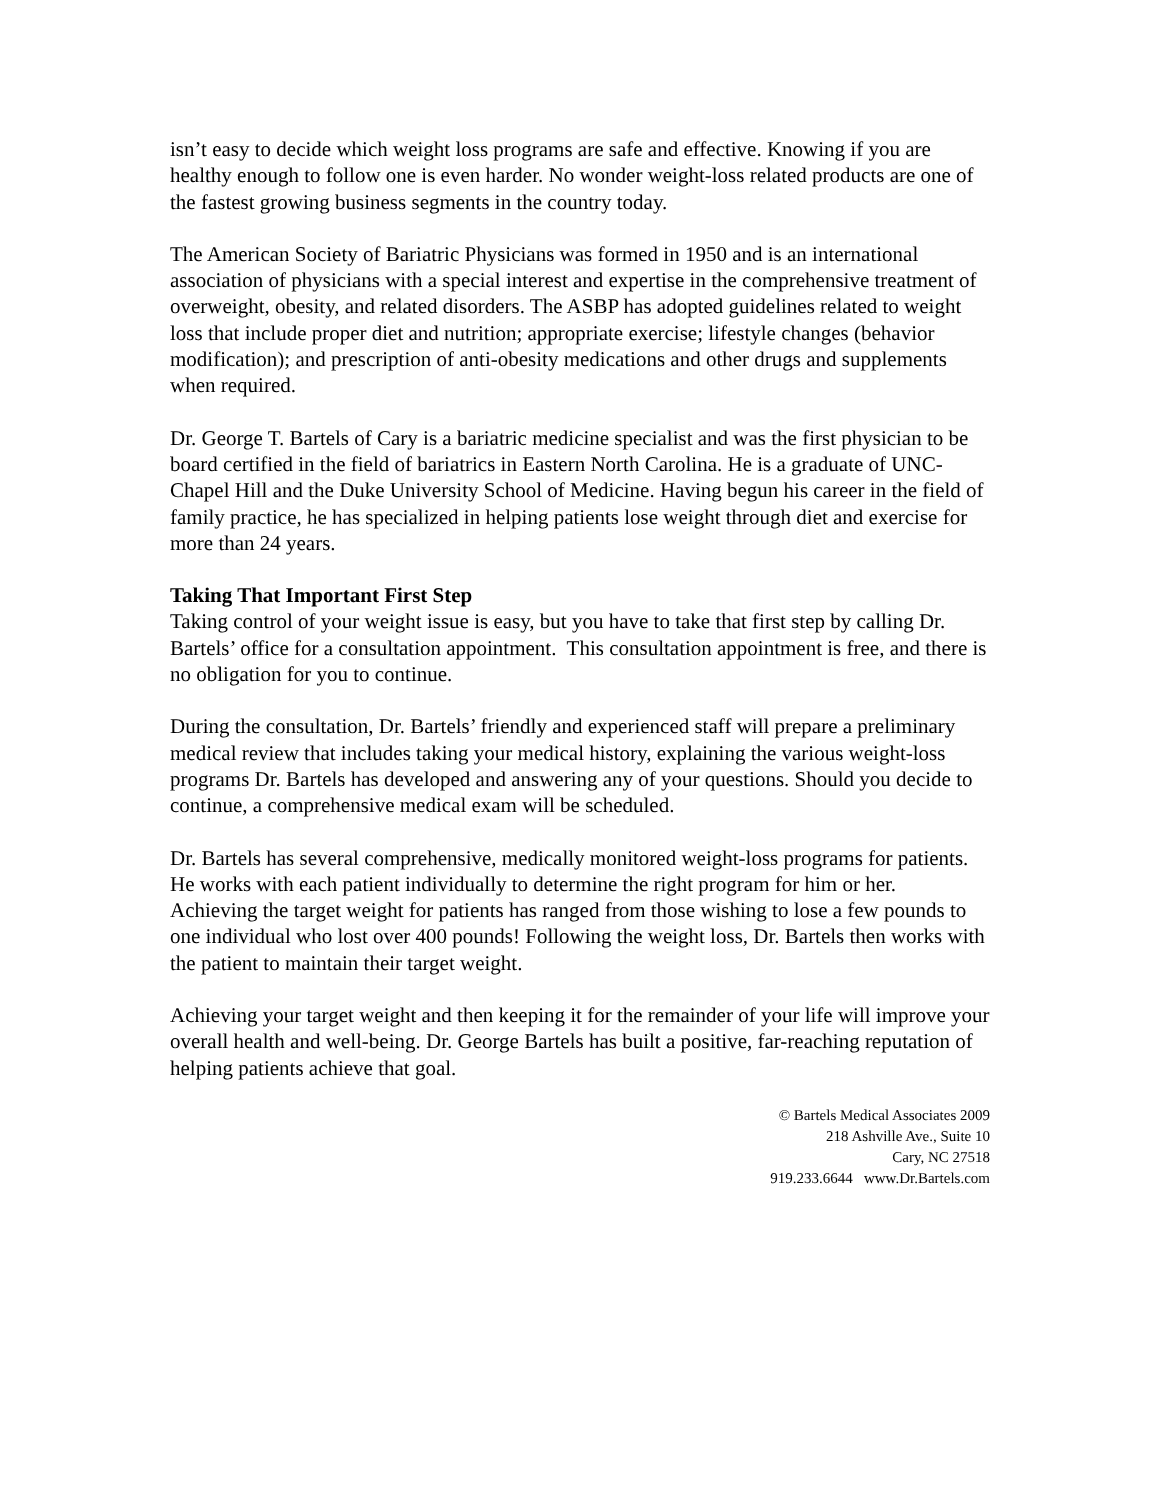isn’t easy to decide which weight loss programs are safe and effective. Knowing if you are healthy enough to follow one is even harder. No wonder weight-loss related products are one of the fastest growing business segments in the country today.
The American Society of Bariatric Physicians was formed in 1950 and is an international association of physicians with a special interest and expertise in the comprehensive treatment of overweight, obesity, and related disorders. The ASBP has adopted guidelines related to weight loss that include proper diet and nutrition; appropriate exercise; lifestyle changes (behavior modification); and prescription of anti-obesity medications and other drugs and supplements when required.
Dr. George T. Bartels of Cary is a bariatric medicine specialist and was the first physician to be board certified in the field of bariatrics in Eastern North Carolina. He is a graduate of UNC-Chapel Hill and the Duke University School of Medicine. Having begun his career in the field of family practice, he has specialized in helping patients lose weight through diet and exercise for more than 24 years.
Taking That Important First Step
Taking control of your weight issue is easy, but you have to take that first step by calling Dr. Bartels’ office for a consultation appointment. This consultation appointment is free, and there is no obligation for you to continue.
During the consultation, Dr. Bartels’ friendly and experienced staff will prepare a preliminary medical review that includes taking your medical history, explaining the various weight-loss programs Dr. Bartels has developed and answering any of your questions. Should you decide to continue, a comprehensive medical exam will be scheduled.
Dr. Bartels has several comprehensive, medically monitored weight-loss programs for patients. He works with each patient individually to determine the right program for him or her. Achieving the target weight for patients has ranged from those wishing to lose a few pounds to one individual who lost over 400 pounds! Following the weight loss, Dr. Bartels then works with the patient to maintain their target weight.
Achieving your target weight and then keeping it for the remainder of your life will improve your overall health and well-being. Dr. George Bartels has built a positive, far-reaching reputation of helping patients achieve that goal.
© Bartels Medical Associates 2009
218 Ashville Ave., Suite 10
Cary, NC 27518
919.233.6644 www.Dr.Bartels.com